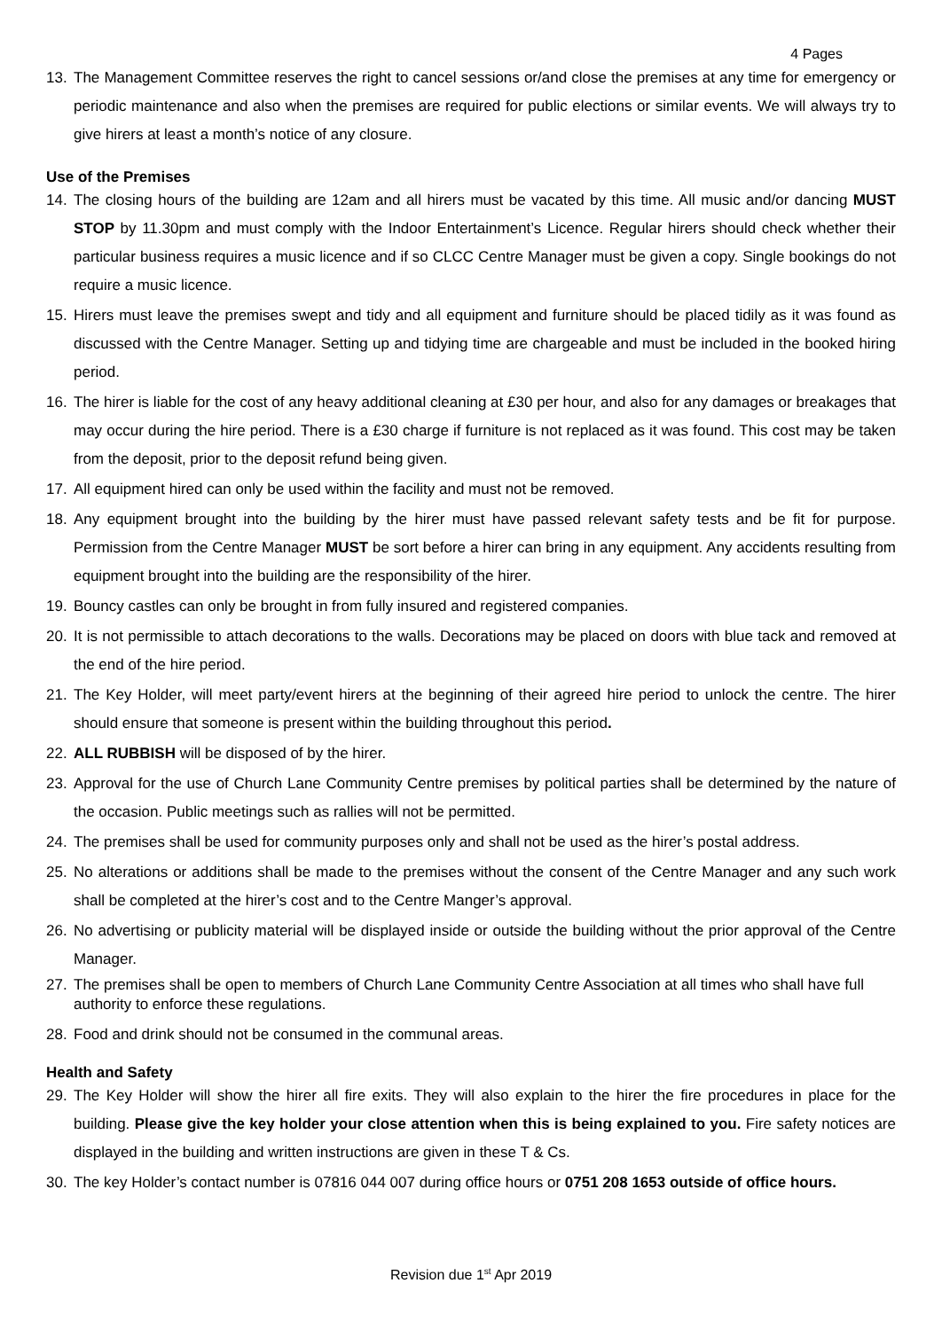4 Pages
13. The Management Committee reserves the right to cancel sessions or/and close the premises at any time for emergency or periodic maintenance and also when the premises are required for public elections or similar events. We will always try to give hirers at least a month’s notice of any closure.
Use of the Premises
14. The closing hours of the building are 12am and all hirers must be vacated by this time. All music and/or dancing MUST STOP by 11.30pm and must comply with the Indoor Entertainment’s Licence. Regular hirers should check whether their particular business requires a music licence and if so CLCC Centre Manager must be given a copy. Single bookings do not require a music licence.
15. Hirers must leave the premises swept and tidy and all equipment and furniture should be placed tidily as it was found as discussed with the Centre Manager. Setting up and tidying time are chargeable and must be included in the booked hiring period.
16. The hirer is liable for the cost of any heavy additional cleaning at £30 per hour, and also for any damages or breakages that may occur during the hire period. There is a £30 charge if furniture is not replaced as it was found. This cost may be taken from the deposit, prior to the deposit refund being given.
17. All equipment hired can only be used within the facility and must not be removed.
18. Any equipment brought into the building by the hirer must have passed relevant safety tests and be fit for purpose. Permission from the Centre Manager MUST be sort before a hirer can bring in any equipment. Any accidents resulting from equipment brought into the building are the responsibility of the hirer.
19. Bouncy castles can only be brought in from fully insured and registered companies.
20. It is not permissible to attach decorations to the walls. Decorations may be placed on doors with blue tack and removed at the end of the hire period.
21. The Key Holder, will meet party/event hirers at the beginning of their agreed hire period to unlock the centre. The hirer should ensure that someone is present within the building throughout this period.
22. ALL RUBBISH will be disposed of by the hirer.
23. Approval for the use of Church Lane Community Centre premises by political parties shall be determined by the nature of the occasion. Public meetings such as rallies will not be permitted.
24. The premises shall be used for community purposes only and shall not be used as the hirer’s postal address.
25. No alterations or additions shall be made to the premises without the consent of the Centre Manager and any such work shall be completed at the hirer’s cost and to the Centre Manger’s approval.
26. No advertising or publicity material will be displayed inside or outside the building without the prior approval of the Centre Manager.
27. The premises shall be open to members of Church Lane Community Centre Association at all times who shall have full authority to enforce these regulations.
28. Food and drink should not be consumed in the communal areas.
Health and Safety
29. The Key Holder will show the hirer all fire exits. They will also explain to the hirer the fire procedures in place for the building. Please give the key holder your close attention when this is being explained to you. Fire safety notices are displayed in the building and written instructions are given in these T & Cs.
30. The key Holder’s contact number is 07816 044 007 during office hours or 0751 208 1653 outside of office hours.
Revision due 1<sup>st</sup> Apr 2019